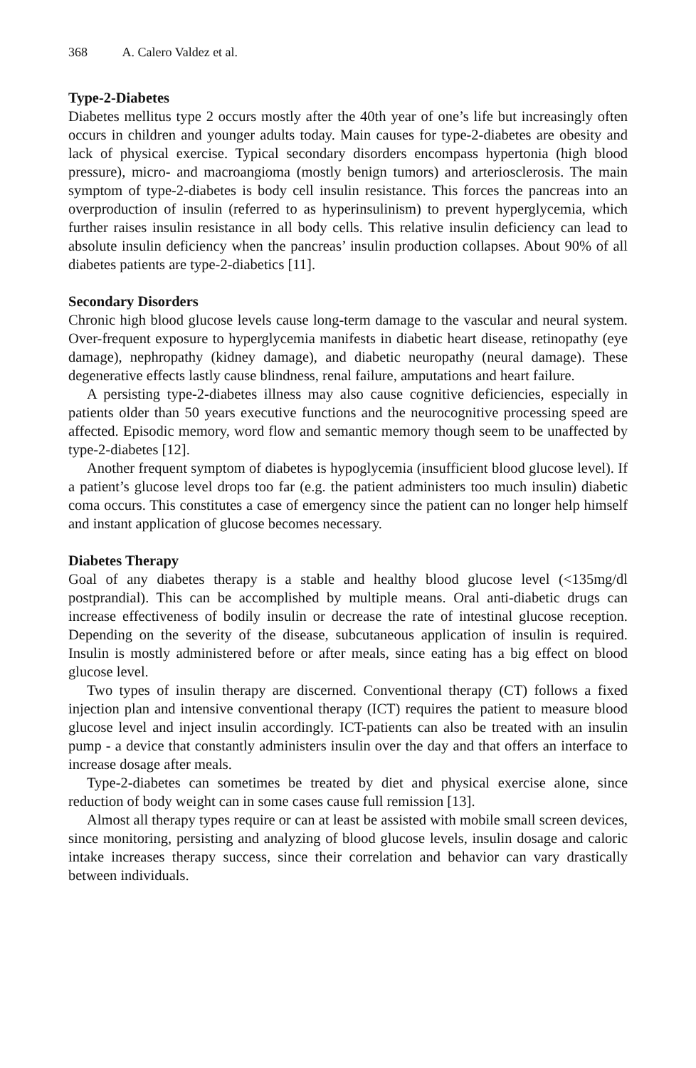368 A. Calero Valdez et al.
Type-2-Diabetes
Diabetes mellitus type 2 occurs mostly after the 40th year of one’s life but increasingly often occurs in children and younger adults today. Main causes for type-2-diabetes are obesity and lack of physical exercise. Typical secondary disorders encompass hypertonia (high blood pressure), micro- and macroangioma (mostly benign tumors) and arteriosclerosis. The main symptom of type-2-diabetes is body cell insulin resistance. This forces the pancreas into an overproduction of insulin (referred to as hyperinsulinism) to prevent hyperglycemia, which further raises insulin resistance in all body cells. This relative insulin deficiency can lead to absolute insulin deficiency when the pancreas’ insulin production collapses. About 90% of all diabetes patients are type-2-diabetics [11].
Secondary Disorders
Chronic high blood glucose levels cause long-term damage to the vascular and neural system. Over-frequent exposure to hyperglycemia manifests in diabetic heart disease, retinopathy (eye damage), nephropathy (kidney damage), and diabetic neuropathy (neural damage). These degenerative effects lastly cause blindness, renal failure, amputations and heart failure.
A persisting type-2-diabetes illness may also cause cognitive deficiencies, especially in patients older than 50 years executive functions and the neurocognitive processing speed are affected. Episodic memory, word flow and semantic memory though seem to be unaffected by type-2-diabetes [12].
Another frequent symptom of diabetes is hypoglycemia (insufficient blood glucose level). If a patient’s glucose level drops too far (e.g. the patient administers too much insulin) diabetic coma occurs. This constitutes a case of emergency since the patient can no longer help himself and instant application of glucose becomes necessary.
Diabetes Therapy
Goal of any diabetes therapy is a stable and healthy blood glucose level (<135mg/dl postprandial). This can be accomplished by multiple means. Oral anti-diabetic drugs can increase effectiveness of bodily insulin or decrease the rate of intestinal glucose reception. Depending on the severity of the disease, subcutaneous application of insulin is required. Insulin is mostly administered before or after meals, since eating has a big effect on blood glucose level.
Two types of insulin therapy are discerned. Conventional therapy (CT) follows a fixed injection plan and intensive conventional therapy (ICT) requires the patient to measure blood glucose level and inject insulin accordingly. ICT-patients can also be treated with an insulin pump - a device that constantly administers insulin over the day and that offers an interface to increase dosage after meals.
Type-2-diabetes can sometimes be treated by diet and physical exercise alone, since reduction of body weight can in some cases cause full remission [13].
Almost all therapy types require or can at least be assisted with mobile small screen devices, since monitoring, persisting and analyzing of blood glucose levels, insulin dosage and caloric intake increases therapy success, since their correlation and behavior can vary drastically between individuals.